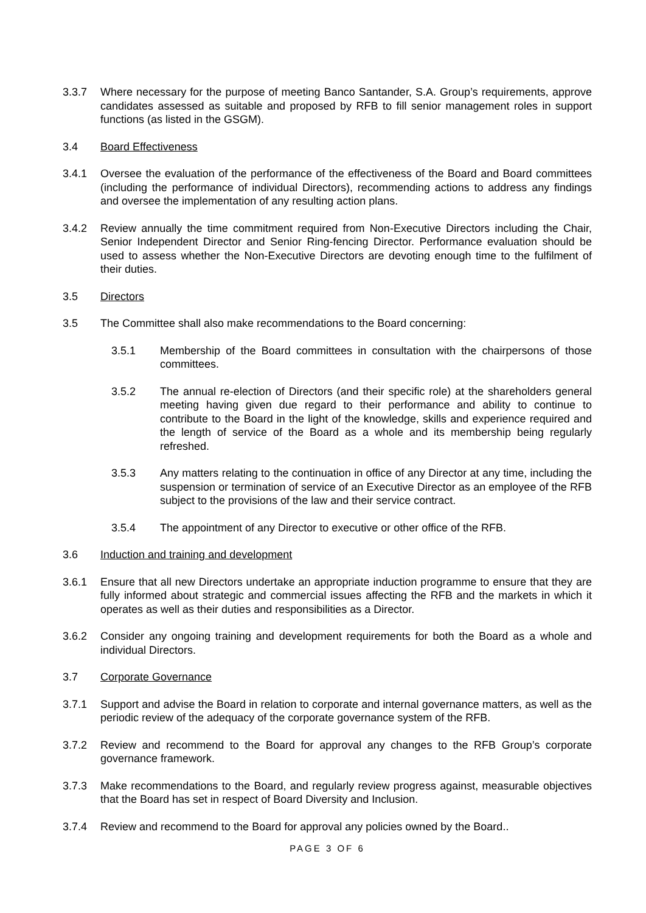3.3.7 Where necessary for the purpose of meeting Banco Santander, S.A. Group’s requirements, approve candidates assessed as suitable and proposed by RFB to fill senior management roles in support functions (as listed in the GSGM).
3.4 Board Effectiveness
3.4.1 Oversee the evaluation of the performance of the effectiveness of the Board and Board committees (including the performance of individual Directors), recommending actions to address any findings and oversee the implementation of any resulting action plans.
3.4.2 Review annually the time commitment required from Non-Executive Directors including the Chair, Senior Independent Director and Senior Ring-fencing Director. Performance evaluation should be used to assess whether the Non-Executive Directors are devoting enough time to the fulfilment of their duties.
3.5 Directors
3.5 The Committee shall also make recommendations to the Board concerning:
3.5.1 Membership of the Board committees in consultation with the chairpersons of those committees.
3.5.2 The annual re-election of Directors (and their specific role) at the shareholders general meeting having given due regard to their performance and ability to continue to contribute to the Board in the light of the knowledge, skills and experience required and the length of service of the Board as a whole and its membership being regularly refreshed.
3.5.3 Any matters relating to the continuation in office of any Director at any time, including the suspension or termination of service of an Executive Director as an employee of the RFB subject to the provisions of the law and their service contract.
3.5.4 The appointment of any Director to executive or other office of the RFB.
3.6 Induction and training and development
3.6.1 Ensure that all new Directors undertake an appropriate induction programme to ensure that they are fully informed about strategic and commercial issues affecting the RFB and the markets in which it operates as well as their duties and responsibilities as a Director.
3.6.2 Consider any ongoing training and development requirements for both the Board as a whole and individual Directors.
3.7 Corporate Governance
3.7.1 Support and advise the Board in relation to corporate and internal governance matters, as well as the periodic review of the adequacy of the corporate governance system of the RFB.
3.7.2 Review and recommend to the Board for approval any changes to the RFB Group’s corporate governance framework.
3.7.3 Make recommendations to the Board, and regularly review progress against, measurable objectives that the Board has set in respect of Board Diversity and Inclusion.
3.7.4 Review and recommend to the Board for approval any policies owned by the Board..
PAGE 3 OF 6